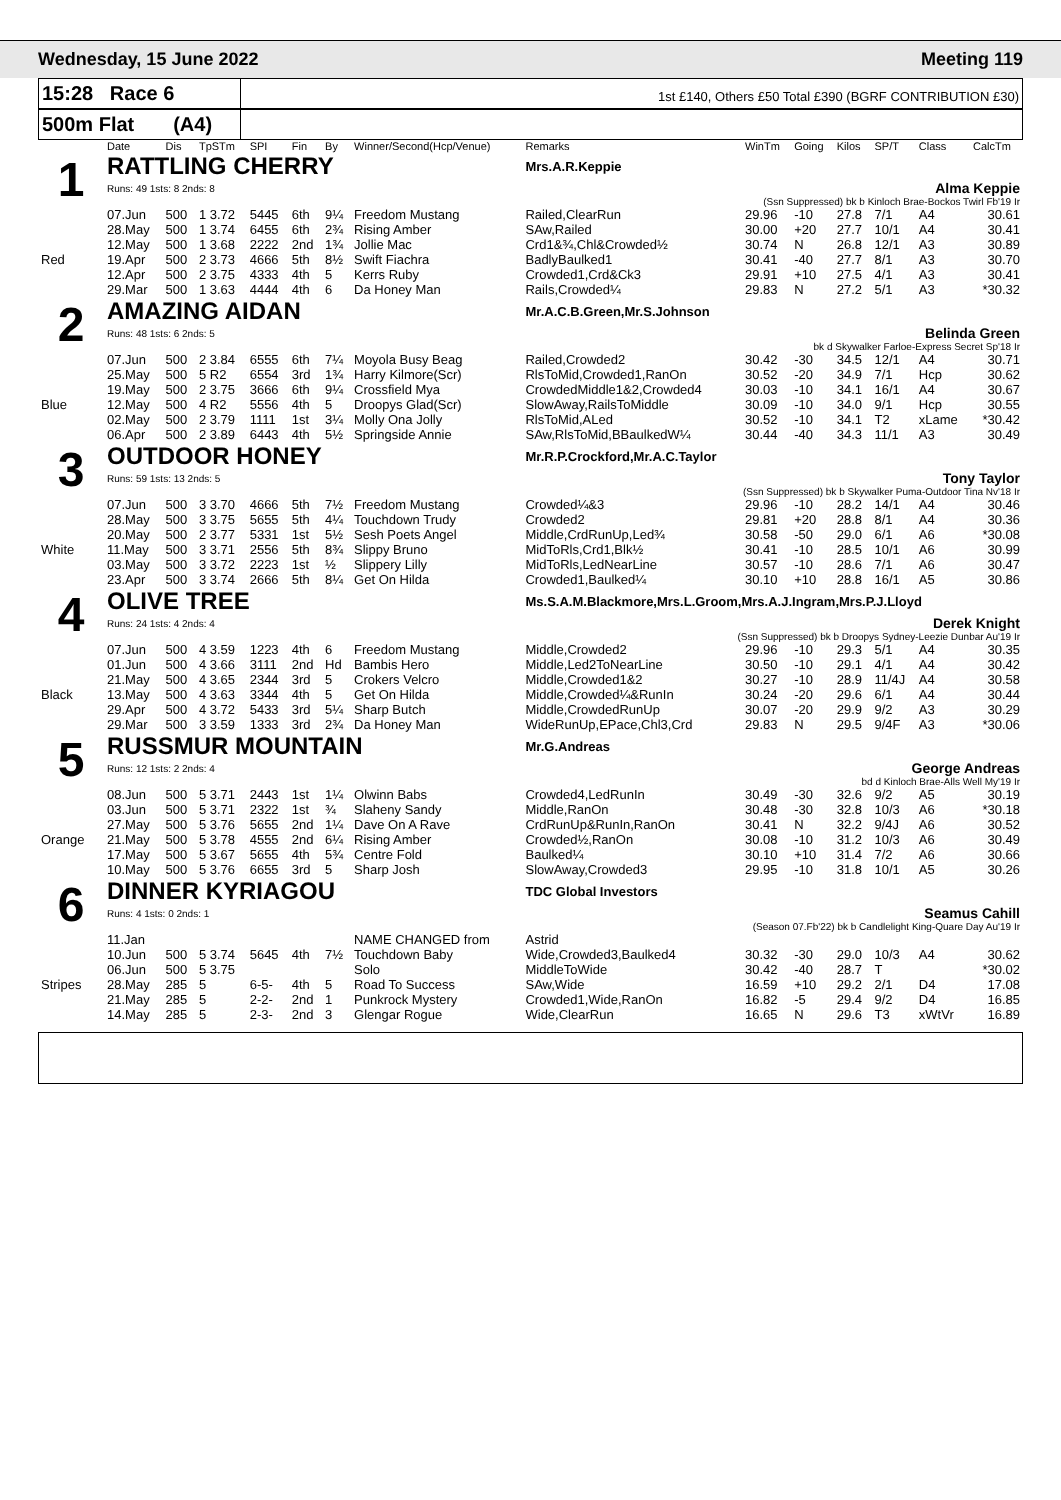Wednesday, 15 June 2022 Meeting 119
15:28 Race 6
1st £140, Others £50 Total £390 (BGRF CONTRIBUTION £30)
500m Flat (A4)
| | Date | Dis | TpSTm | SPI | Fin | By | Winner/Second(Hcp/Venue) | Remarks | WinTm | Going | Kilos | SP/T | Class | CalcTm |
| --- | --- | --- | --- | --- | --- | --- | --- | --- | --- | --- | --- | --- | --- | --- |
| 1 | RATTLING CHERRY | | | | | | | Mrs.A.R.Keppie | | | | | | |
| | Runs: 49 1sts: 8 2nds: 8 | | | | | | | Alma Keppie | | | | | | |
| | (Ssn Suppressed) bk b Kinloch Brae-Bockos Twirl Fb'19 Ir | | | | | | | | | | | | | |
| | 07.Jun | 500 | 1 3.72 | 5445 | 6th | 9¼ | Freedom Mustang | Railed,ClearRun | 29.96 | -10 | 27.8 | 7/1 | A4 | 30.61 |
| | 28.May | 500 | 1 3.74 | 6455 | 6th | 2¾ | Rising Amber | SAw,Railed | 30.00 | +20 | 27.7 | 10/1 | A4 | 30.41 |
| | 12.May | 500 | 1 3.68 | 2222 | 2nd | 1¾ | Jollie Mac | Crd1&¾,Chl&Crowded½ | 30.74 | N | 26.8 | 12/1 | A3 | 30.89 |
| Red | 19.Apr | 500 | 2 3.73 | 4666 | 5th | 8½ | Swift Fiachra | BadlyBaulked1 | 30.41 | -40 | 27.7 | 8/1 | A3 | 30.70 |
| | 12.Apr | 500 | 2 3.75 | 4333 | 4th | 5 | Kerrs Ruby | Crowded1,Crd&Ck3 | 29.91 | +10 | 27.5 | 4/1 | A3 | 30.41 |
| | 29.Mar | 500 | 1 3.63 | 4444 | 4th | 6 | Da Honey Man | Rails,Crowded¼ | 29.83 | N | 27.2 | 5/1 | A3 | *30.32 |
| 2 | AMAZING AIDAN | | | | | | | Mr.A.C.B.Green,Mr.S.Johnson | | | | | | |
| | Runs: 48 1sts: 6 2nds: 5 | | | | | | | Belinda Green | | | | | | |
| | bk d Skywalker Farloe-Express Secret Sp'18 Ir | | | | | | | | | | | | | |
| | 07.Jun | 500 | 2 3.84 | 6555 | 6th | 7¼ | Moyola Busy Beag | Railed,Crowded2 | 30.42 | -30 | 34.5 | 12/1 | A4 | 30.71 |
| | 25.May | 500 | 5 R2 | 6554 | 3rd | 1¾ | Harry Kilmore(Scr) | RlsToMid,Crowded1,RanOn | 30.52 | -20 | 34.9 | 7/1 | Hcp | 30.62 |
| | 19.May | 500 | 2 3.75 | 3666 | 6th | 9¼ | Crossfield Mya | CrowdedMiddle1&2,Crowded4 | 30.03 | -10 | 34.1 | 16/1 | A4 | 30.67 |
| Blue | 12.May | 500 | 4 R2 | 5556 | 4th | 5 | Droopys Glad(Scr) | SlowAway,RailsToMiddle | 30.09 | -10 | 34.0 | 9/1 | Hcp | 30.55 |
| | 02.May | 500 | 2 3.79 | 1111 | 1st | 3¼ | Molly Ona Jolly | RlsToMid,ALed | 30.52 | -10 | 34.1 | T2 | xLame | *30.42 |
| | 06.Apr | 500 | 2 3.89 | 6443 | 4th | 5½ | Springside Annie | SAw,RlsToMid,BBaulkedW¼ | 30.44 | -40 | 34.3 | 11/1 | A3 | 30.49 |
| 3 | OUTDOOR HONEY | | | | | | | Mr.R.P.Crockford,Mr.A.C.Taylor | | | | | | |
| | Runs: 59 1sts: 13 2nds: 5 | | | | | | | Tony Taylor | | | | | | |
| | (Ssn Suppressed) bk b Skywalker Puma-Outdoor Tina Nv'18 Ir | | | | | | | | | | | | | |
| | 07.Jun | 500 | 3 3.70 | 4666 | 5th | 7½ | Freedom Mustang | Crowded¼&3 | 29.96 | -10 | 28.2 | 14/1 | A4 | 30.46 |
| | 28.May | 500 | 3 3.75 | 5655 | 5th | 4¼ | Touchdown Trudy | Crowded2 | 29.81 | +20 | 28.8 | 8/1 | A4 | 30.36 |
| | 20.May | 500 | 2 3.77 | 5331 | 1st | 5½ | Sesh Poets Angel | Middle,CrdRunUp,Led¾ | 30.58 | -50 | 29.0 | 6/1 | A6 | *30.08 |
| White | 11.May | 500 | 3 3.71 | 2556 | 5th | 8¾ | Slippy Bruno | MidToRls,Crd1,Blk½ | 30.41 | -10 | 28.5 | 10/1 | A6 | 30.99 |
| | 03.May | 500 | 3 3.72 | 2223 | 1st | ½ | Slippery Lilly | MidToRls,LedNearLine | 30.57 | -10 | 28.6 | 7/1 | A6 | 30.47 |
| | 23.Apr | 500 | 3 3.74 | 2666 | 5th | 8¼ | Get On Hilda | Crowded1,Baulked¼ | 30.10 | +10 | 28.8 | 16/1 | A5 | 30.86 |
| 4 | OLIVE TREE | | | | | | | Ms.S.A.M.Blackmore,Mrs.L.Groom,Mrs.A.J.Ingram,Mrs.P.J.Lloyd | | | | | | |
| | Runs: 24 1sts: 4 2nds: 4 | | | | | | | Derek Knight | | | | | | |
| | (Ssn Suppressed) bk b Droopys Sydney-Leezie Dunbar Au'19 Ir | | | | | | | | | | | | | |
| | 07.Jun | 500 | 4 3.59 | 1223 | 4th | 6 | Freedom Mustang | Middle,Crowded2 | 29.96 | -10 | 29.3 | 5/1 | A4 | 30.35 |
| | 01.Jun | 500 | 4 3.66 | 3111 | 2nd | Hd | Bambis Hero | Middle,Led2ToNearLine | 30.50 | -10 | 29.1 | 4/1 | A4 | 30.42 |
| | 21.May | 500 | 4 3.65 | 2344 | 3rd | 5 | Crokers Velcro | Middle,Crowded1&2 | 30.27 | -10 | 28.9 | 11/4J | A4 | 30.58 |
| Black | 13.May | 500 | 4 3.63 | 3344 | 4th | 5 | Get On Hilda | Middle,Crowded¼&RunIn | 30.24 | -20 | 29.6 | 6/1 | A4 | 30.44 |
| | 29.Apr | 500 | 4 3.72 | 5433 | 3rd | 5¼ | Sharp Butch | Middle,CrowdedRunUp | 30.07 | -20 | 29.9 | 9/2 | A3 | 30.29 |
| | 29.Mar | 500 | 3 3.59 | 1333 | 3rd | 2¾ | Da Honey Man | WideRunUp,EPace,Chl3,Crd | 29.83 | N | 29.5 | 9/4F | A3 | *30.06 |
| 5 | RUSSMUR MOUNTAIN | | | | | | | Mr.G.Andreas | | | | | | |
| | Runs: 12 1sts: 2 2nds: 4 | | | | | | | George Andreas | | | | | | |
| | bd d Kinloch Brae-Alls Well My'19 Ir | | | | | | | | | | | | | |
| | 08.Jun | 500 | 5 3.71 | 2443 | 1st | 1¼ | Olwinn Babs | Crowded4,LedRunIn | 30.49 | -30 | 32.6 | 9/2 | A5 | 30.19 |
| | 03.Jun | 500 | 5 3.71 | 2322 | 1st | ¾ | Slaheny Sandy | Middle,RanOn | 30.48 | -30 | 32.8 | 10/3 | A6 | *30.18 |
| | 27.May | 500 | 5 3.76 | 5655 | 2nd | 1¼ | Dave On A Rave | CrdRunUp&RunIn,RanOn | 30.41 | N | 32.2 | 9/4J | A6 | 30.52 |
| Orange | 21.May | 500 | 5 3.78 | 4555 | 2nd | 6¼ | Rising Amber | Crowded½,RanOn | 30.08 | -10 | 31.2 | 10/3 | A6 | 30.49 |
| | 17.May | 500 | 5 3.67 | 5655 | 4th | 5¾ | Centre Fold | Baulked¼ | 30.10 | +10 | 31.4 | 7/2 | A6 | 30.66 |
| | 10.May | 500 | 5 3.76 | 6655 | 3rd | 5 | Sharp Josh | SlowAway,Crowded3 | 29.95 | -10 | 31.8 | 10/1 | A5 | 30.26 |
| 6 | DINNER KYRIAGOU | | | | | | | TDC Global Investors | | | | | | |
| | Runs: 4 1sts: 0 2nds: 1 | | | | | | | Seamus Cahill | | | | | | |
| | (Season 07.Fb'22) bk b Candlelight King-Quare Day Au'19 Ir | | | | | | | | | | | | | |
| | 11.Jan | | | | | | NAME CHANGED from | Astrid | | | | | | |
| | 10.Jun | 500 | 5 3.74 | 5645 | 4th | 7½ | Touchdown Baby | Wide,Crowded3,Baulked4 | 30.32 | -30 | 29.0 | 10/3 | A4 | 30.62 |
| | 06.Jun | 500 | 5 3.75 | | | | Solo | MiddleToWide | 30.42 | -40 | 28.7 | T | | *30.02 |
| Stripes | 28.May | 285 | 5 | 6-5- | 4th | 5 | Road To Success | SAw,Wide | 16.59 | +10 | 29.2 | 2/1 | D4 | 17.08 |
| | 21.May | 285 | 5 | 2-2- | 2nd | 1 | Punkrock Mystery | Crowded1,Wide,RanOn | 16.82 | -5 | 29.4 | 9/2 | D4 | 16.85 |
| | 14.May | 285 | 5 | 2-3- | 2nd | 3 | Glengar Rogue | Wide,ClearRun | 16.65 | N | 29.6 | T3 | xWtVr | 16.89 |